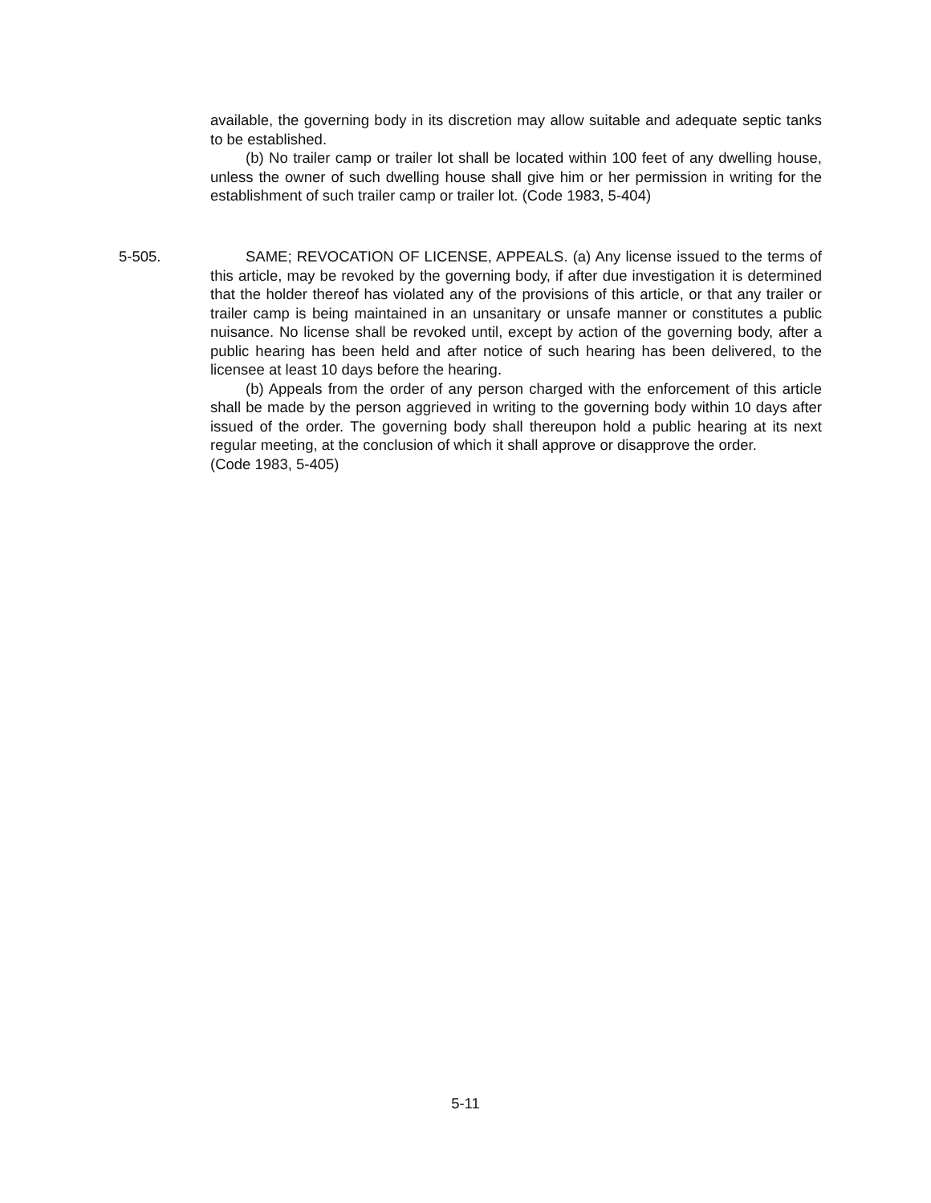available, the governing body in its discretion may allow suitable and adequate septic tanks to be established.
(b) No trailer camp or trailer lot shall be located within 100 feet of any dwelling house, unless the owner of such dwelling house shall give him or her permission in writing for the establishment of such trailer camp or trailer lot. (Code 1983, 5-404)
5-505.
SAME; REVOCATION OF LICENSE, APPEALS. (a) Any license issued to the terms of this article, may be revoked by the governing body, if after due investigation it is determined that the holder thereof has violated any of the provisions of this article, or that any trailer or trailer camp is being maintained in an unsanitary or unsafe manner or constitutes a public nuisance. No license shall be revoked until, except by action of the governing body, after a public hearing has been held and after notice of such hearing has been delivered, to the licensee at least 10 days before the hearing.
(b) Appeals from the order of any person charged with the enforcement of this article shall be made by the person aggrieved in writing to the governing body within 10 days after issued of the order. The governing body shall thereupon hold a public hearing at its next regular meeting, at the conclusion of which it shall approve or disapprove the order.
(Code 1983, 5-405)
5-11